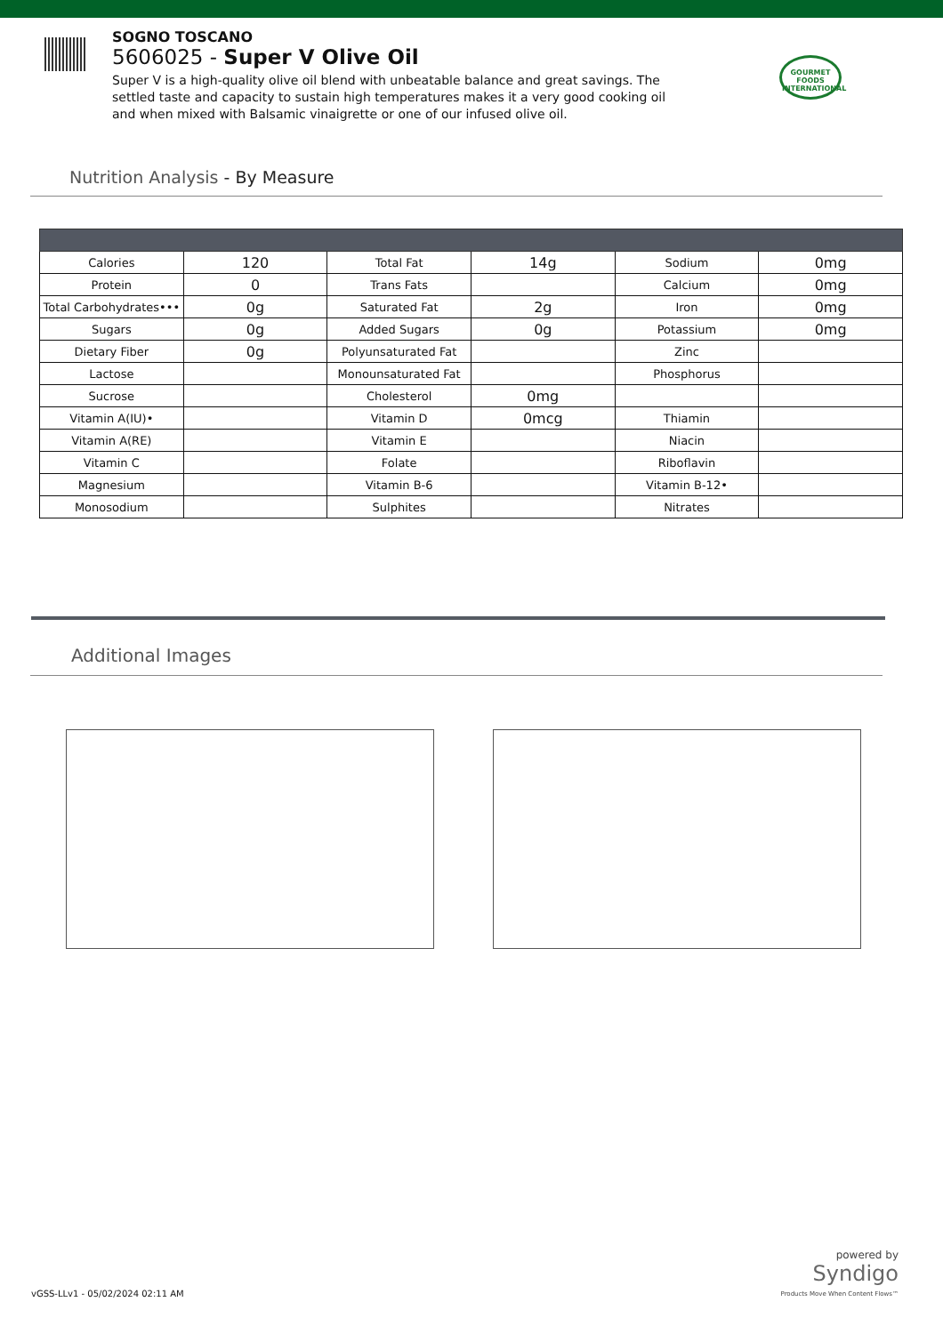SOGNO TOSCANO
5606025 - Super V Olive Oil
Super V is a high-quality olive oil blend with unbeatable balance and great savings. The settled taste and capacity to sustain high temperatures makes it a very good cooking oil and when mixed with Balsamic vinaigrette or one of our infused olive oil.
GOURMET FOODS INTERNATIONAL
Nutrition Analysis - By Measure
| Calories | 120 | Total Fat | 14g | Sodium | 0mg |
| Protein | 0 | Trans Fats | | Calcium | 0mg |
| Total Carbohydrates••• | 0g | Saturated Fat | 2g | Iron | 0mg |
| Sugars | 0g | Added Sugars | 0g | Potassium | 0mg |
| Dietary Fiber | 0g | Polyunsaturated Fat | | Zinc | |
| Lactose | | Monounsaturated Fat | | Phosphorus | |
| Sucrose | | Cholesterol | 0mg | | |
| Vitamin A(IU)• | | Vitamin D | 0mcg | Thiamin | |
| Vitamin A(RE) | | Vitamin E | | Niacin | |
| Vitamin C | | Folate | | Riboflavin | |
| Magnesium | | Vitamin B-6 | | Vitamin B-12• | |
| Monosodium | | Sulphites | | Nitrates | |
Additional Images
vGSS-LLv1 - 05/02/2024 02:11 AM
powered by
Syndigo
Products Move When Content Flows™